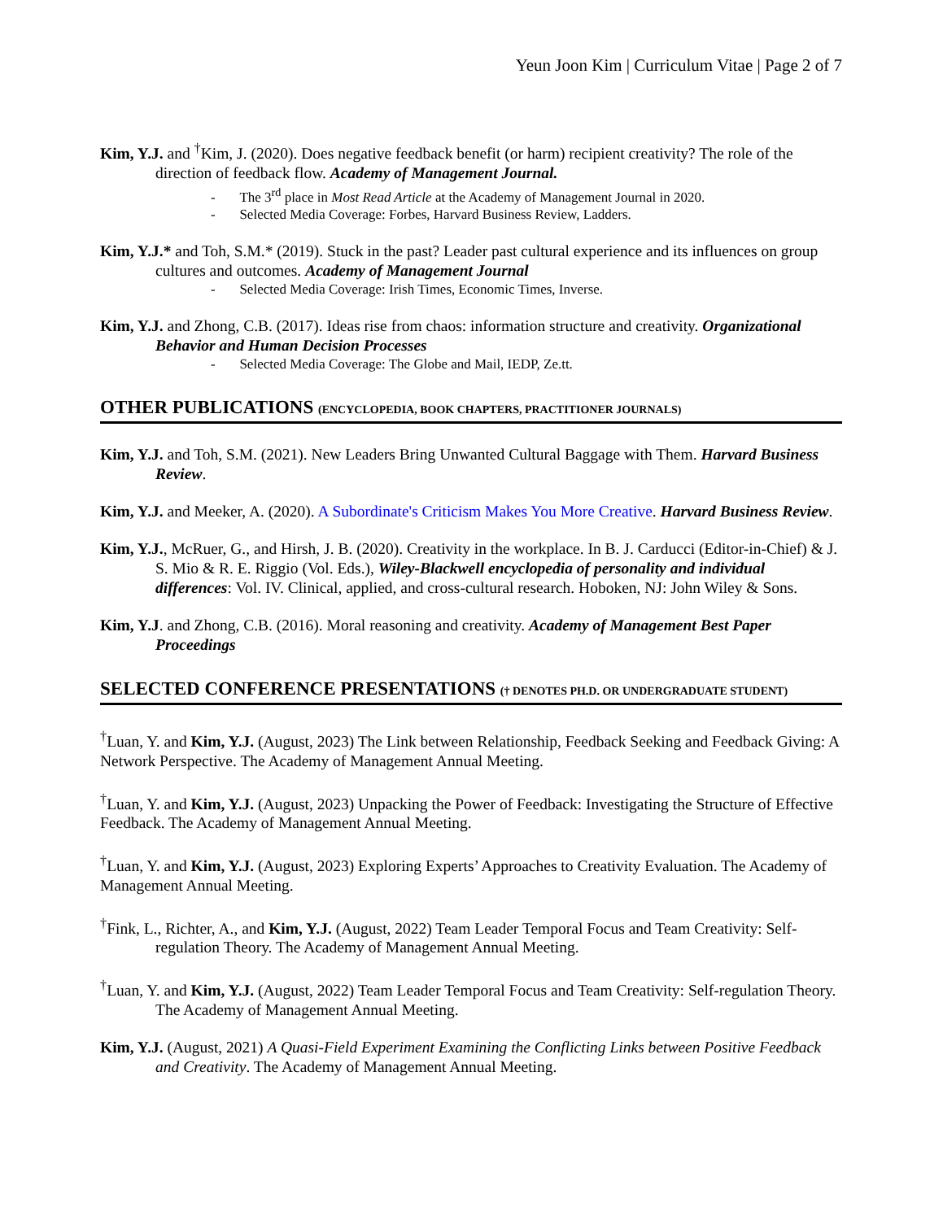Yeun Joon Kim | Curriculum Vitae | Page 2 of 7
Kim, Y.J. and <sup>†</sup>Kim, J. (2020). Does negative feedback benefit (or harm) recipient creativity? The role of the direction of feedback flow. Academy of Management Journal.
- The 3<sup>rd</sup> place in Most Read Article at the Academy of Management Journal in 2020.
- Selected Media Coverage: Forbes, Harvard Business Review, Ladders.
Kim, Y.J.* and Toh, S.M.* (2019). Stuck in the past? Leader past cultural experience and its influences on group cultures and outcomes. Academy of Management Journal
- Selected Media Coverage: Irish Times, Economic Times, Inverse.
Kim, Y.J. and Zhong, C.B. (2017). Ideas rise from chaos: information structure and creativity. Organizational Behavior and Human Decision Processes
- Selected Media Coverage: The Globe and Mail, IEDP, Ze.tt.
OTHER PUBLICATIONS (ENCYCLOPEDIA, BOOK CHAPTERS, PRACTITIONER JOURNALS)
Kim, Y.J. and Toh, S.M. (2021). New Leaders Bring Unwanted Cultural Baggage with Them. Harvard Business Review.
Kim, Y.J. and Meeker, A. (2020). A Subordinate's Criticism Makes You More Creative. Harvard Business Review.
Kim, Y.J., McRuer, G., and Hirsh, J. B. (2020). Creativity in the workplace. In B. J. Carducci (Editor-in-Chief) & J. S. Mio & R. E. Riggio (Vol. Eds.), Wiley-Blackwell encyclopedia of personality and individual differences: Vol. IV. Clinical, applied, and cross-cultural research. Hoboken, NJ: John Wiley & Sons.
Kim, Y.J. and Zhong, C.B. (2016). Moral reasoning and creativity. Academy of Management Best Paper Proceedings
SELECTED CONFERENCE PRESENTATIONS († DENOTES PH.D. OR UNDERGRADUATE STUDENT)
<sup>†</sup> Luan, Y. and Kim, Y.J. (August, 2023) The Link between Relationship, Feedback Seeking and Feedback Giving: A Network Perspective. The Academy of Management Annual Meeting.
<sup>†</sup> Luan, Y. and Kim, Y.J. (August, 2023) Unpacking the Power of Feedback: Investigating the Structure of Effective Feedback. The Academy of Management Annual Meeting.
<sup>†</sup> Luan, Y. and Kim, Y.J. (August, 2023) Exploring Experts’ Approaches to Creativity Evaluation. The Academy of Management Annual Meeting.
<sup>†</sup> Fink, L., Richter, A., and Kim, Y.J. (August, 2022) Team Leader Temporal Focus and Team Creativity: Self-regulation Theory. The Academy of Management Annual Meeting.
<sup>†</sup> Luan, Y. and Kim, Y.J. (August, 2022) Team Leader Temporal Focus and Team Creativity: Self-regulation Theory. The Academy of Management Annual Meeting.
Kim, Y.J. (August, 2021) A Quasi-Field Experiment Examining the Conflicting Links between Positive Feedback and Creativity. The Academy of Management Annual Meeting.